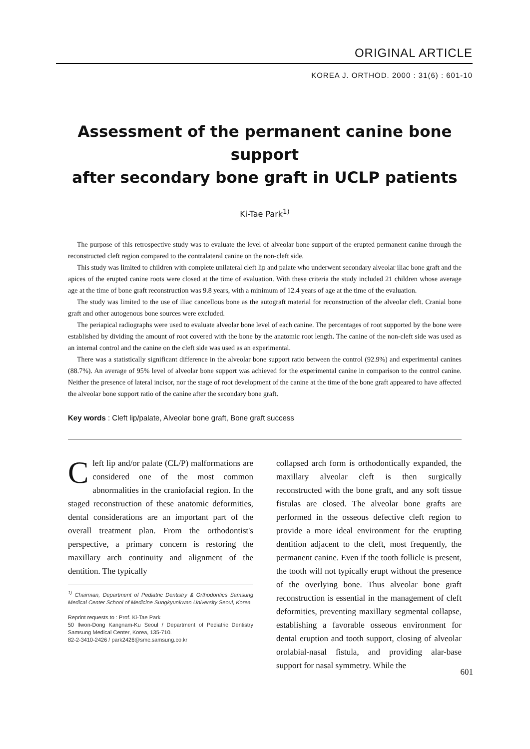ORIGINAL ARTICLE
KOREA J. ORTHOD. 2000 : 31(6) : 601-10
Assessment of the permanent canine bone support
after secondary bone graft in UCLP patients
Ki-Tae Park<sup>1)</sup>
The purpose of this retrospective study was to evaluate the level of alveolar bone support of the erupted permanent canine through the reconstructed cleft region compared to the contralateral canine on the non-cleft side.
This study was limited to children with complete unilateral cleft lip and palate who underwent secondary alveolar iliac bone graft and the apices of the erupted canine roots were closed at the time of evaluation. With these criteria the study included 21 children whose average age at the time of bone graft reconstruction was 9.8 years, with a minimum of 12.4 years of age at the time of the evaluation.
The study was limited to the use of iliac cancellous bone as the autograft material for reconstruction of the alveolar cleft. Cranial bone graft and other autogenous bone sources were excluded.
The periapical radiographs were used to evaluate alveolar bone level of each canine. The percentages of root supported by the bone were established by dividing the amount of root covered with the bone by the anatomic root length. The canine of the non-cleft side was used as an internal control and the canine on the cleft side was used as an experimental.
There was a statistically significant difference in the alveolar bone support ratio between the control (92.9%) and experimental canines (88.7%). An average of 95% level of alveolar bone support was achieved for the experimental canine in comparison to the control canine. Neither the presence of lateral incisor, nor the stage of root development of the canine at the time of the bone graft appeared to have affected the alveolar bone support ratio of the canine after the secondary bone graft.
Key words : Cleft lip/palate, Alveolar bone graft, Bone graft success
Cleft lip and/or palate (CL/P) malformations are considered one of the most common abnormalities in the craniofacial region. In the staged reconstruction of these anatomic deformities, dental considerations are an important part of the overall treatment plan. From the orthodontist's perspective, a primary concern is restoring the maxillary arch continuity and alignment of the dentition. The typically
<sup>1)</sup> Chairman, Department of Pediatric Dentistry & Orthodontics Samsung Medical Center School of Medicine Sungkyunkwan University Seoul, Korea
Reprint requests to : Prof. Ki-Tae Park
50 Ilwon-Dong Kangnam-Ku Seoul / Department of Pediatric Dentistry Samsung Medical Center, Korea, 135-710.
82-2-3410-2426 / park2426@smc.samsung.co.kr
collapsed arch form is orthodontically expanded, the maxillary alveolar cleft is then surgically reconstructed with the bone graft, and any soft tissue fistulas are closed. The alveolar bone grafts are performed in the osseous defective cleft region to provide a more ideal environment for the erupting dentition adjacent to the cleft, most frequently, the permanent canine. Even if the tooth follicle is present, the tooth will not typically erupt without the presence of the overlying bone. Thus alveolar bone graft reconstruction is essential in the management of cleft deformities, preventing maxillary segmental collapse, establishing a favorable osseous environment for dental eruption and tooth support, closing of alveolar orolabial-nasal fistula, and providing alar-base support for nasal symmetry. While the
601